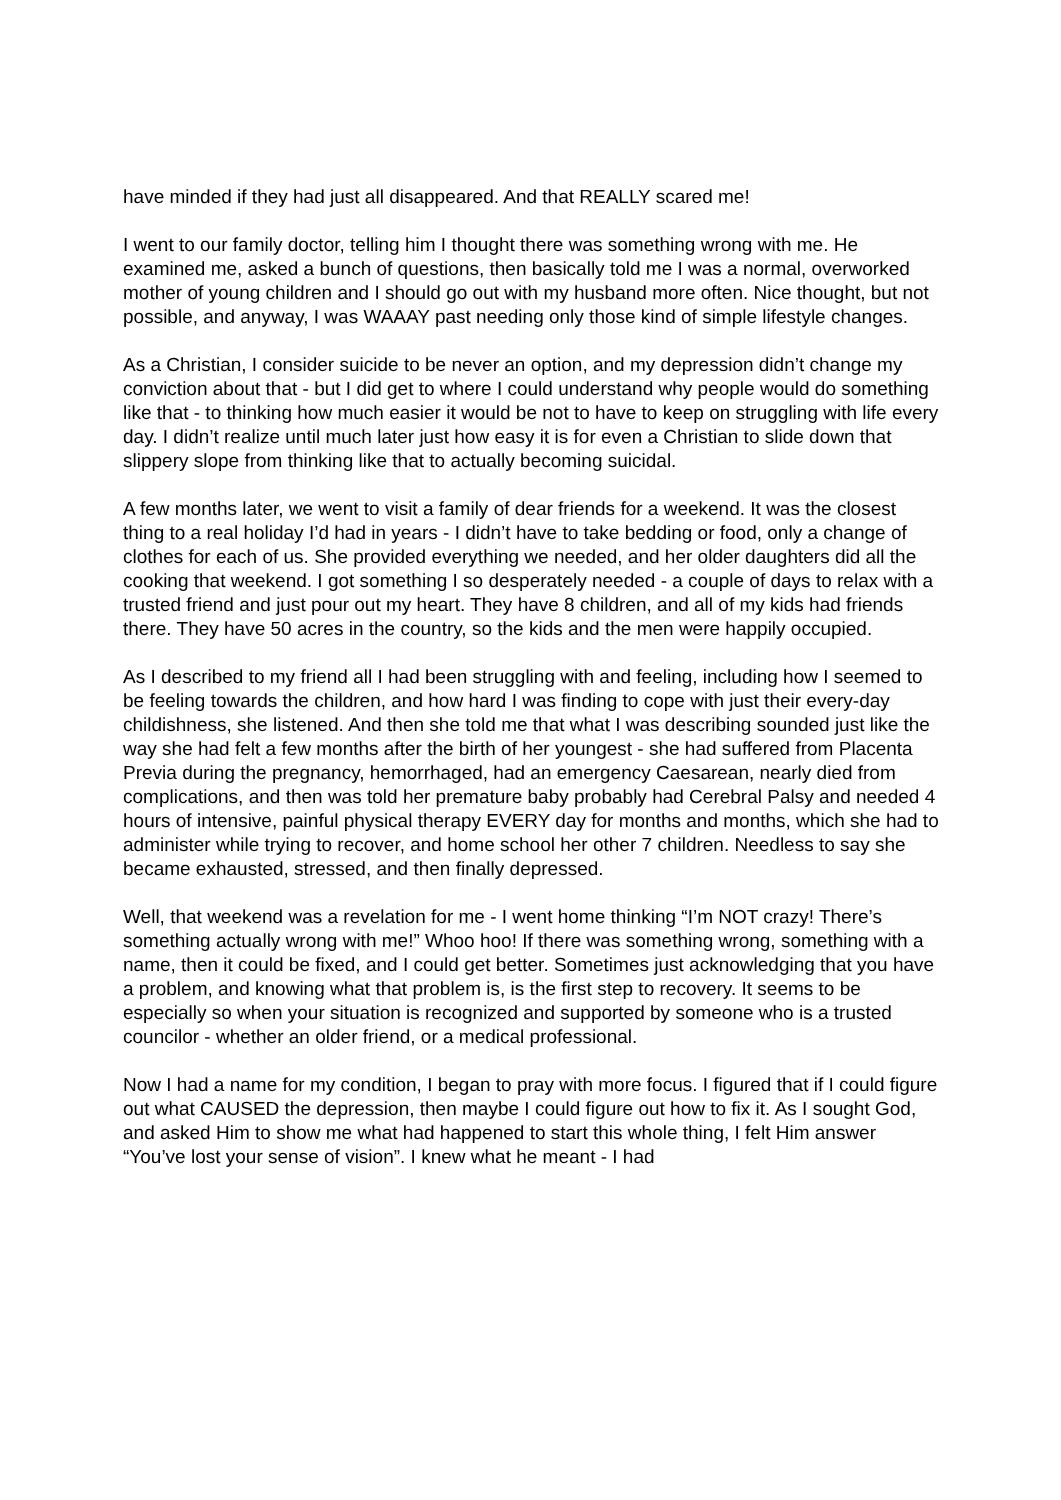have minded if they had just all disappeared. And that REALLY scared me!
I went to our family doctor, telling him I thought there was something wrong with me. He examined me, asked a bunch of questions, then basically told me I was a normal, overworked mother of young children and I should go out with my husband more often. Nice thought, but not possible, and anyway, I was WAAAY past needing only those kind of simple lifestyle changes.
As a Christian, I consider suicide to be never an option, and my depression didn’t change my conviction about that - but I did get to where I could understand why people would do something like that - to thinking how much easier it would be not to have to keep on struggling with life every day. I didn’t realize until much later just how easy it is for even a Christian to slide down that slippery slope from thinking like that to actually becoming suicidal.
A few months later, we went to visit a family of dear friends for a weekend. It was the closest thing to a real holiday I’d had in years - I didn’t have to take bedding or food, only a change of clothes for each of us. She provided everything we needed, and her older daughters did all the cooking that weekend. I got something I so desperately needed - a couple of days to relax with a trusted friend and just pour out my heart. They have 8 children, and all of my kids had friends there. They have 50 acres in the country, so the kids and the men were happily occupied.
As I described to my friend all I had been struggling with and feeling, including how I seemed to be feeling towards the children, and how hard I was finding to cope with just their every-day childishness, she listened. And then she told me that what I was describing sounded just like the way she had felt a few months after the birth of her youngest - she had suffered from Placenta Previa during the pregnancy, hemorrhaged, had an emergency Caesarean, nearly died from complications, and then was told her premature baby probably had Cerebral Palsy and needed 4 hours of intensive, painful physical therapy EVERY day for months and months, which she had to administer while trying to recover, and home school her other 7 children. Needless to say she became exhausted, stressed, and then finally depressed.
Well, that weekend was a revelation for me - I went home thinking “I’m NOT crazy! There’s something actually wrong with me!” Whoo hoo! If there was something wrong, something with a name, then it could be fixed, and I could get better. Sometimes just acknowledging that you have a problem, and knowing what that problem is, is the first step to recovery. It seems to be especially so when your situation is recognized and supported by someone who is a trusted councilor - whether an older friend, or a medical professional.
Now I had a name for my condition, I began to pray with more focus. I figured that if I could figure out what CAUSED the depression, then maybe I could figure out how to fix it. As I sought God, and asked Him to show me what had happened to start this whole thing, I felt Him answer “You’ve lost your sense of vision”. I knew what he meant - I had